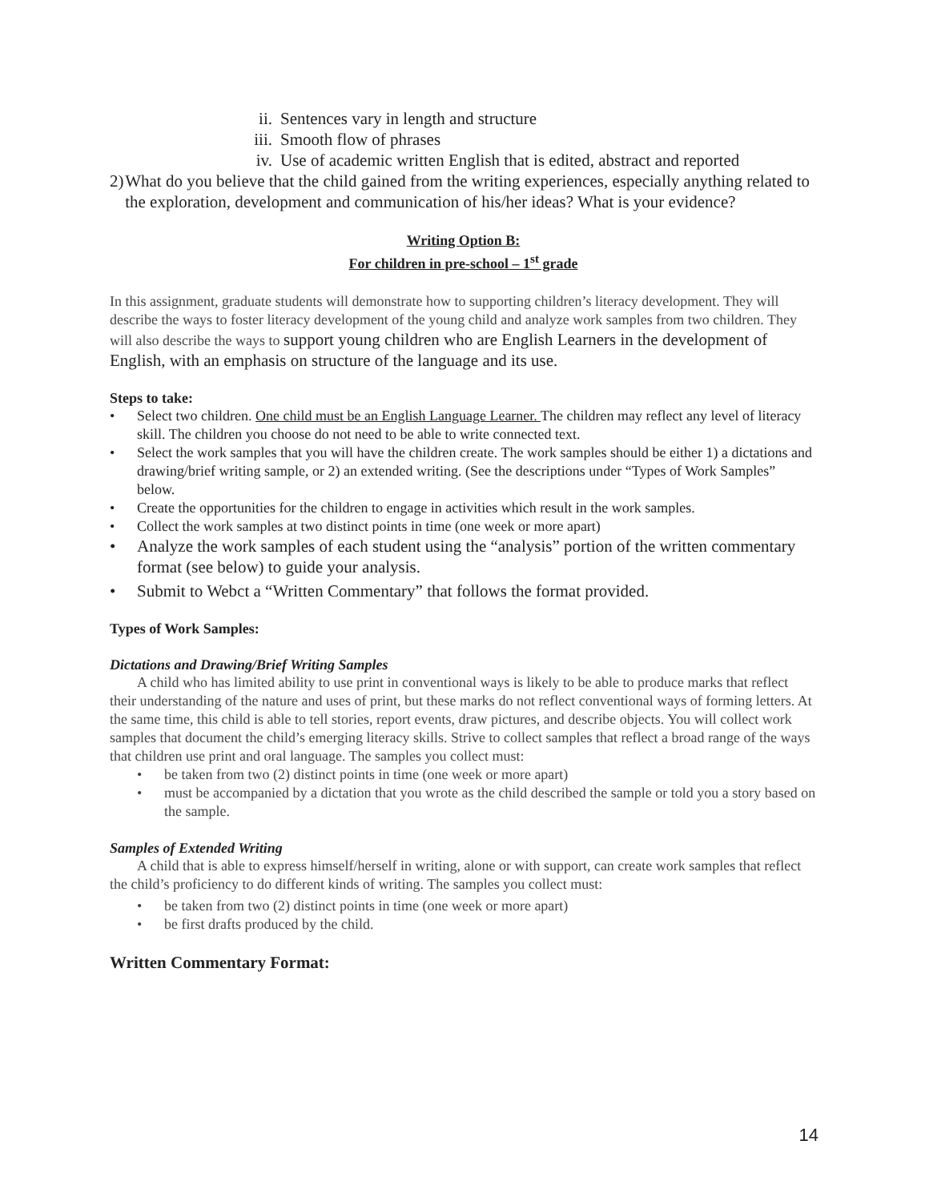ii. Sentences vary in length and structure
iii. Smooth flow of phrases
iv. Use of academic written English that is edited, abstract and reported
2) What do you believe that the child gained from the writing experiences, especially anything related to the exploration, development and communication of his/her ideas? What is your evidence?
Writing Option B:
For children in pre-school – 1<sup>st</sup> grade
In this assignment, graduate students will demonstrate how to supporting children’s literacy development. They will describe the ways to foster literacy development of the young child and analyze work samples from two children. They will also describe the ways to support young children who are English Learners in the development of English, with an emphasis on structure of the language and its use.
Steps to take:
• Select two children. One child must be an English Language Learner. The children may reflect any level of literacy skill. The children you choose do not need to be able to write connected text.
• Select the work samples that you will have the children create. The work samples should be either 1) a dictations and drawing/brief writing sample, or 2) an extended writing. (See the descriptions under “Types of Work Samples” below.
• Create the opportunities for the children to engage in activities which result in the work samples.
• Collect the work samples at two distinct points in time (one week or more apart)
• Analyze the work samples of each student using the “analysis” portion of the written commentary format (see below) to guide your analysis.
• Submit to Webct a “Written Commentary” that follows the format provided.
Types of Work Samples:
Dictations and Drawing/Brief Writing Samples
A child who has limited ability to use print in conventional ways is likely to be able to produce marks that reflect their understanding of the nature and uses of print, but these marks do not reflect conventional ways of forming letters. At the same time, this child is able to tell stories, report events, draw pictures, and describe objects. You will collect work samples that document the child’s emerging literacy skills. Strive to collect samples that reflect a broad range of the ways that children use print and oral language. The samples you collect must:
• be taken from two (2) distinct points in time (one week or more apart)
• must be accompanied by a dictation that you wrote as the child described the sample or told you a story based on the sample.
Samples of Extended Writing
A child that is able to express himself/herself in writing, alone or with support, can create work samples that reflect the child’s proficiency to do different kinds of writing. The samples you collect must:
• be taken from two (2) distinct points in time (one week or more apart)
• be first drafts produced by the child.
Written Commentary Format:
14